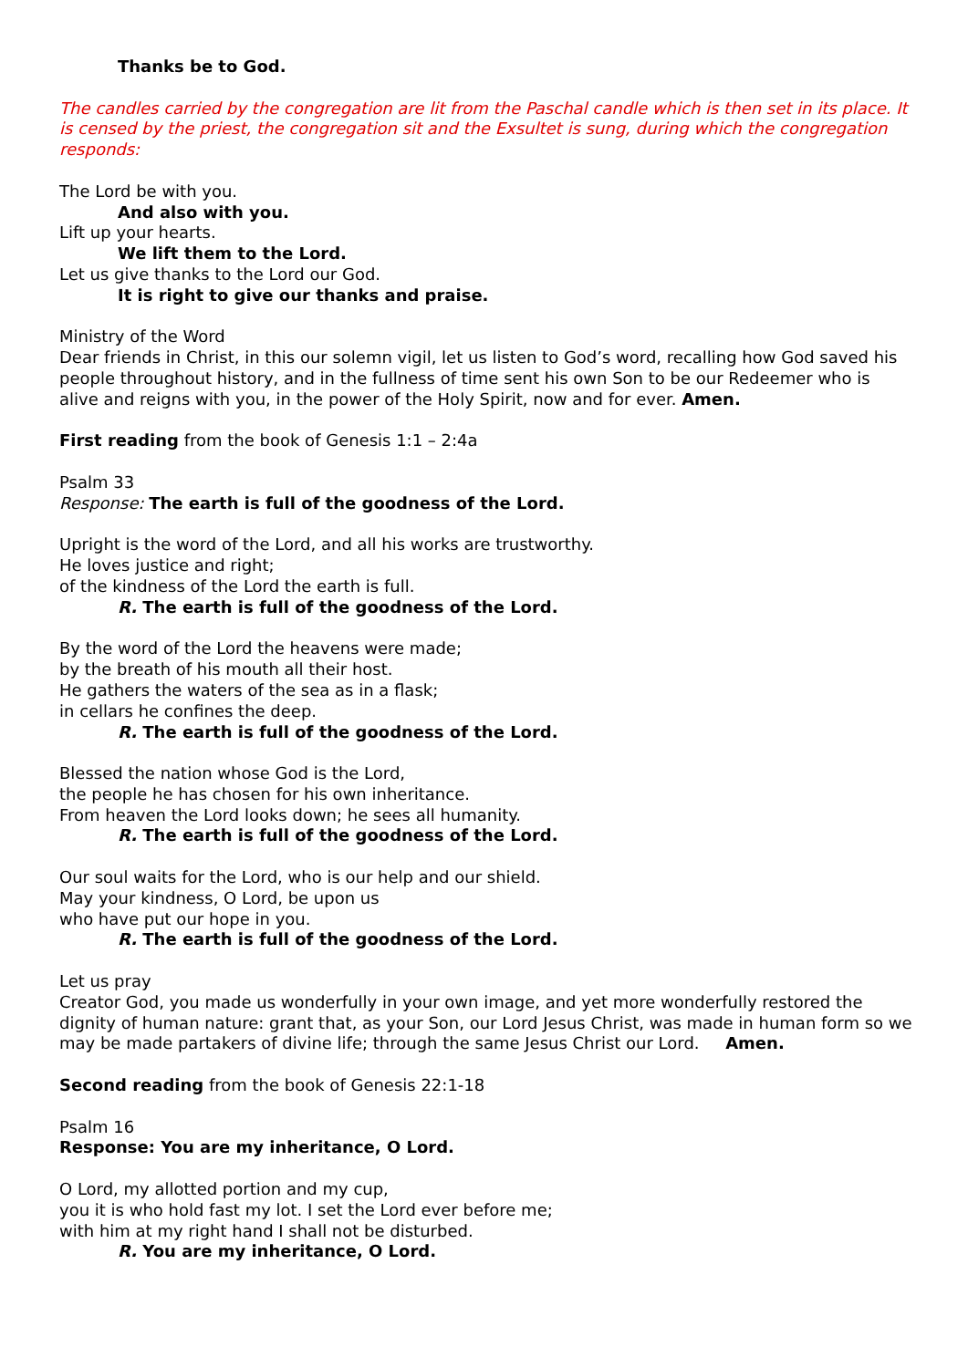Thanks be to God.
The candles carried by the congregation are lit from the Paschal candle which is then set in its place. It is censed by the priest, the congregation sit and the Exsultet is sung, during which the congregation responds:
The Lord be with you.
And also with you.
Lift up your hearts.
We lift them to the Lord.
Let us give thanks to the Lord our God.
It is right to give our thanks and praise.
Ministry of the Word
Dear friends in Christ, in this our solemn vigil, let us listen to God’s word, recalling how God saved his people throughout history, and in the fullness of time sent his own Son to be our Redeemer who is alive and reigns with you, in the power of the Holy Spirit, now and for ever. Amen.
First reading from the book of Genesis 1:1 – 2:4a
Psalm 33
Response: The earth is full of the goodness of the Lord.
Upright is the word of the Lord, and all his works are trustworthy.
He loves justice and right;
of the kindness of the Lord the earth is full.
R. The earth is full of the goodness of the Lord.
By the word of the Lord the heavens were made;
by the breath of his mouth all their host.
He gathers the waters of the sea as in a flask;
in cellars he confines the deep.
R. The earth is full of the goodness of the Lord.
Blessed the nation whose God is the Lord,
the people he has chosen for his own inheritance.
From heaven the Lord looks down; he sees all humanity.
R. The earth is full of the goodness of the Lord.
Our soul waits for the Lord, who is our help and our shield.
May your kindness, O Lord, be upon us
who have put our hope in you.
R. The earth is full of the goodness of the Lord.
Let us pray
Creator God, you made us wonderfully in your own image, and yet more wonderfully restored the dignity of human nature: grant that, as your Son, our Lord Jesus Christ, was made in human form so we may be made partakers of divine life; through the same Jesus Christ our Lord. Amen.
Second reading from the book of Genesis 22:1-18
Psalm 16
Response: You are my inheritance, O Lord.
O Lord, my allotted portion and my cup,
you it is who hold fast my lot. I set the Lord ever before me;
with him at my right hand I shall not be disturbed.
R. You are my inheritance, O Lord.